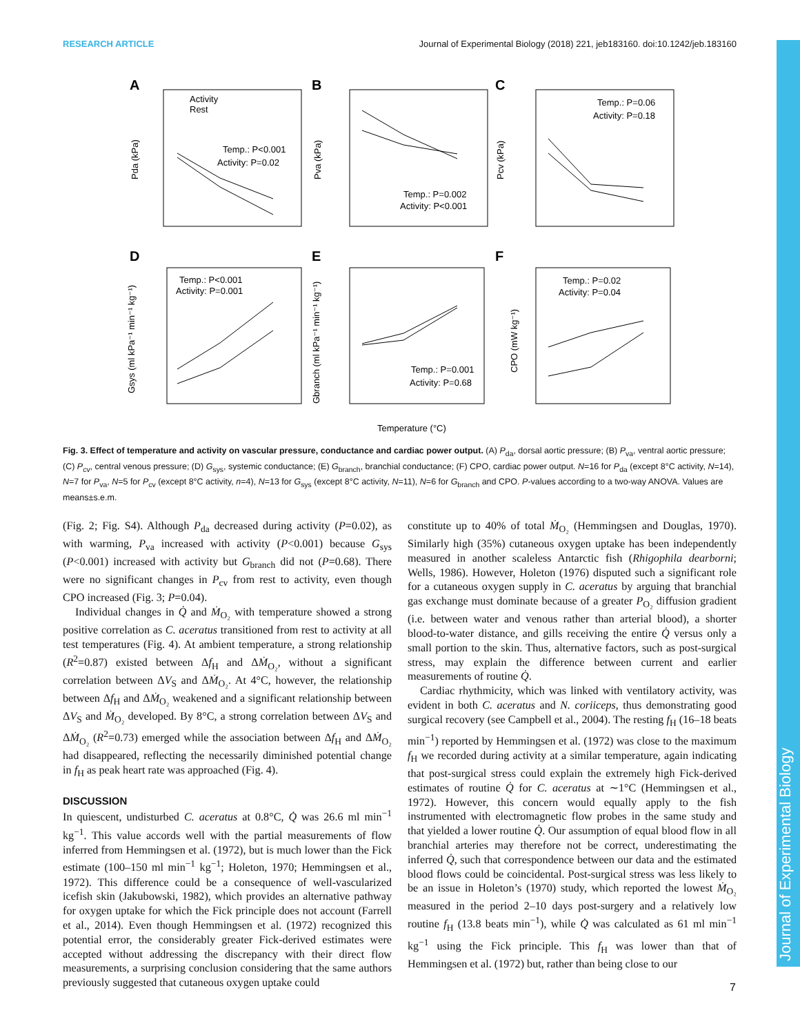RESEARCH ARTICLE Journal of Experimental Biology (2018) 221, jeb183160. doi:10.1242/jeb.183160
Journal of Experimental Biology
A
B
C
D
E
F
Activity
Rest
Temp.: P<0.001
Activity: P=0.02
Temp.: P=0.002
Activity: P<0.001
Temp.: P=0.06
Activity: P=0.18
Temp.: P<0.001
Activity: P=0.001
Temp.: P=0.001
Activity: P=0.68
Temp.: P=0.02
Activity: P=0.04
Pda (kPa)
Pva (kPa)
Pcv (kPa)
Gsys (ml kPa⁻¹ min⁻¹ kg⁻¹)
Gbranch (ml kPa⁻¹ min⁻¹ kg⁻¹)
CPO (mW kg⁻¹)
Temperature (°C)
Fig. 3. Effect of temperature and activity on vascular pressure, conductance and cardiac power output. (A) P<sub>da</sub>, dorsal aortic pressure; (B) P<sub>va</sub>, ventral aortic pressure; (C) P<sub>cv</sub>, central venous pressure; (D) G<sub>sys</sub>, systemic conductance; (E) G<sub>branch</sub>, branchial conductance; (F) CPO, cardiac power output. N=16 for P<sub>da</sub> (except 8°C activity, N=14), N=7 for P<sub>va</sub>, N=5 for P<sub>cv</sub> (except 8°C activity, n=4), N=13 for G<sub>sys</sub> (except 8°C activity, N=11), N=6 for G<sub>branch</sub> and CPO. P-values according to a two-way ANOVA. Values are means±s.e.m.
(Fig. 2; Fig. S4). Although P<sub>da</sub> decreased during activity (P=0.02), as with warming, P<sub>va</sub> increased with activity (P<0.001) because G<sub>sys</sub> (P<0.001) increased with activity but G<sub>branch</sub> did not (P=0.68). There were no significant changes in P<sub>cv</sub> from rest to activity, even though CPO increased (Fig. 3; P=0.04).
Individual changes in Q̇ and Ṁ<sub>O₂</sub> with temperature showed a strong positive correlation as C. aceratus transitioned from rest to activity at all test temperatures (Fig. 4). At ambient temperature, a strong relationship (R<sup>2</sup>=0.87) existed between Δf<sub>H</sub> and ΔṀ<sub>O₂</sub>, without a significant correlation between ΔV<sub>S</sub> and ΔṀ<sub>O₂</sub>. At 4°C, however, the relationship between Δf<sub>H</sub> and ΔṀ<sub>O₂</sub> weakened and a significant relationship between ΔV<sub>S</sub> and Ṁ<sub>O₂</sub> developed. By 8°C, a strong correlation between ΔV<sub>S</sub> and ΔṀ<sub>O₂</sub> (R<sup>2</sup>=0.73) emerged while the association between Δf<sub>H</sub> and ΔṀ<sub>O₂</sub> had disappeared, reflecting the necessarily diminished potential change in f<sub>H</sub> as peak heart rate was approached (Fig. 4).
DISCUSSION
In quiescent, undisturbed C. aceratus at 0.8°C, Q̇ was 26.6 ml min<sup>−1</sup> kg<sup>−1</sup>. This value accords well with the partial measurements of flow inferred from Hemmingsen et al. (1972), but is much lower than the Fick estimate (100–150 ml min<sup>−1</sup> kg<sup>−1</sup>; Holeton, 1970; Hemmingsen et al., 1972). This difference could be a consequence of well-vascularized icefish skin (Jakubowski, 1982), which provides an alternative pathway for oxygen uptake for which the Fick principle does not account (Farrell et al., 2014). Even though Hemmingsen et al. (1972) recognized this potential error, the considerably greater Fick-derived estimates were accepted without addressing the discrepancy with their direct flow measurements, a surprising conclusion considering that the same authors previously suggested that cutaneous oxygen uptake could
constitute up to 40% of total Ṁ<sub>O₂</sub> (Hemmingsen and Douglas, 1970). Similarly high (35%) cutaneous oxygen uptake has been independently measured in another scaleless Antarctic fish (Rhigophila dearborni; Wells, 1986). However, Holeton (1976) disputed such a significant role for a cutaneous oxygen supply in C. aceratus by arguing that branchial gas exchange must dominate because of a greater P<sub>O₂</sub> diffusion gradient (i.e. between water and venous rather than arterial blood), a shorter blood-to-water distance, and gills receiving the entire Q̇ versus only a small portion to the skin. Thus, alternative factors, such as post-surgical stress, may explain the difference between current and earlier measurements of routine Q̇.
Cardiac rhythmicity, which was linked with ventilatory activity, was evident in both C. aceratus and N. coriiceps, thus demonstrating good surgical recovery (see Campbell et al., 2004). The resting f<sub>H</sub> (16–18 beats min<sup>−1</sup>) reported by Hemmingsen et al. (1972) was close to the maximum f<sub>H</sub> we recorded during activity at a similar temperature, again indicating that post-surgical stress could explain the extremely high Fick-derived estimates of routine Q̇ for C. aceratus at ∼1°C (Hemmingsen et al., 1972). However, this concern would equally apply to the fish instrumented with electromagnetic flow probes in the same study and that yielded a lower routine Q̇. Our assumption of equal blood flow in all branchial arteries may therefore not be correct, underestimating the inferred Q̇, such that correspondence between our data and the estimated blood flows could be coincidental. Post-surgical stress was less likely to be an issue in Holeton’s (1970) study, which reported the lowest Ṁ<sub>O₂</sub> measured in the period 2–10 days post-surgery and a relatively low routine f<sub>H</sub> (13.8 beats min<sup>−1</sup>), while Q̇ was calculated as 61 ml min<sup>−1</sup> kg<sup>−1</sup> using the Fick principle. This f<sub>H</sub> was lower than that of Hemmingsen et al. (1972) but, rather than being close to our
7